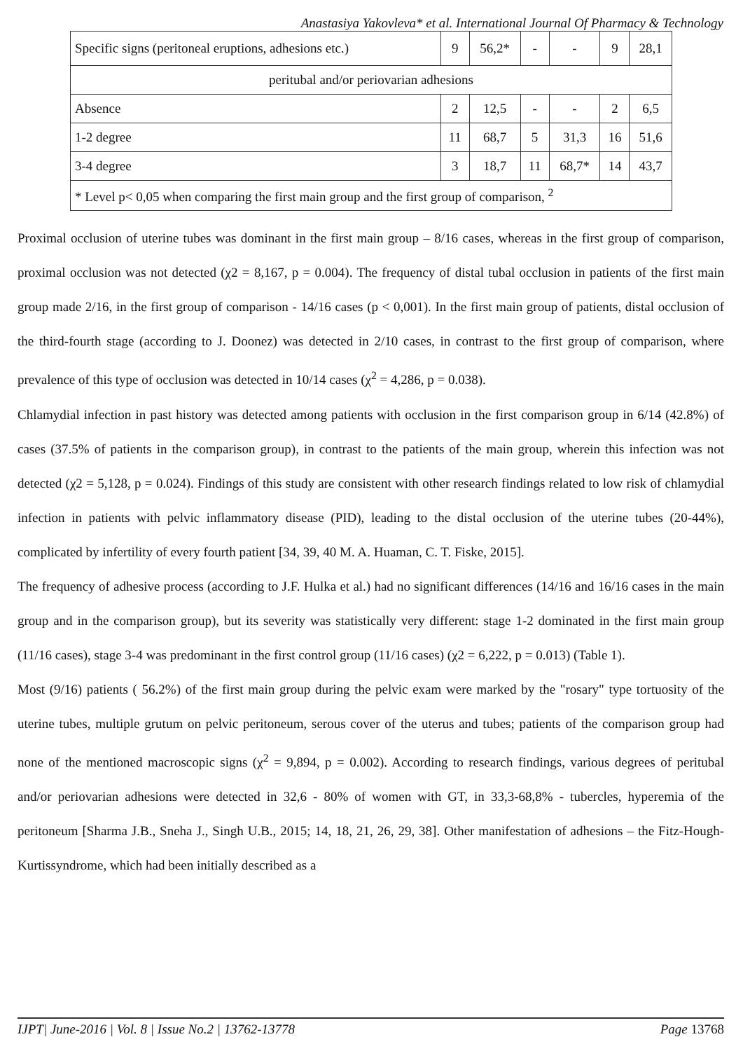Anastasiya Yakovleva* et al. International Journal Of Pharmacy & Technology
| Specific signs (peritoneal eruptions, adhesions etc.) | 9 | 56,2* | - | - | 9 | 28,1 |
| peritubal and/or periovarian adhesions | | | | | | |
| Absence | 2 | 12,5 | - | - | 2 | 6,5 |
| 1-2 degree | 11 | 68,7 | 5 | 31,3 | 16 | 51,6 |
| 3-4 degree | 3 | 18,7 | 11 | 68,7* | 14 | 43,7 |
| * Level p< 0,05 when comparing the first main group and the first group of comparison, <sup>2</sup> | | | | | | |
Proximal occlusion of uterine tubes was dominant in the first main group – 8/16 cases, whereas in the first group of comparison, proximal occlusion was not detected (χ2 = 8,167, p = 0.004). The frequency of distal tubal occlusion in patients of the first main group made 2/16, in the first group of comparison - 14/16 cases (p < 0,001). In the first main group of patients, distal occlusion of the third-fourth stage (according to J. Doonez) was detected in 2/10 cases, in contrast to the first group of comparison, where prevalence of this type of occlusion was detected in 10/14 cases (χ<sup>2</sup> = 4,286, p = 0.038).
Chlamydial infection in past history was detected among patients with occlusion in the first comparison group in 6/14 (42.8%) of cases (37.5% of patients in the comparison group), in contrast to the patients of the main group, wherein this infection was not detected (χ2 = 5,128, p = 0.024). Findings of this study are consistent with other research findings related to low risk of chlamydial infection in patients with pelvic inflammatory disease (PID), leading to the distal occlusion of the uterine tubes (20-44%), complicated by infertility of every fourth patient [34, 39, 40 M. A. Huaman, C. T. Fiske, 2015].
The frequency of adhesive process (according to J.F. Hulka et al.) had no significant differences (14/16 and 16/16 cases in the main group and in the comparison group), but its severity was statistically very different: stage 1-2 dominated in the first main group (11/16 cases), stage 3-4 was predominant in the first control group (11/16 cases) (χ2 = 6,222, p = 0.013) (Table 1).
Most (9/16) patients ( 56.2%) of the first main group during the pelvic exam were marked by the "rosary" type tortuosity of the uterine tubes, multiple grutum on pelvic peritoneum, serous cover of the uterus and tubes; patients of the comparison group had none of the mentioned macroscopic signs (χ<sup>2</sup> = 9,894, p = 0.002). According to research findings, various degrees of peritubal and/or periovarian adhesions were detected in 32,6 - 80% of women with GT, in 33,3-68,8% - tubercles, hyperemia of the peritoneum [Sharma J.B., Sneha J., Singh U.B., 2015; 14, 18, 21, 26, 29, 38]. Other manifestation of adhesions – the Fitz-Hough-Kurtissyndrome, which had been initially described as a
IJPT| June-2016 | Vol. 8 | Issue No.2 | 13762-13778 Page 13768